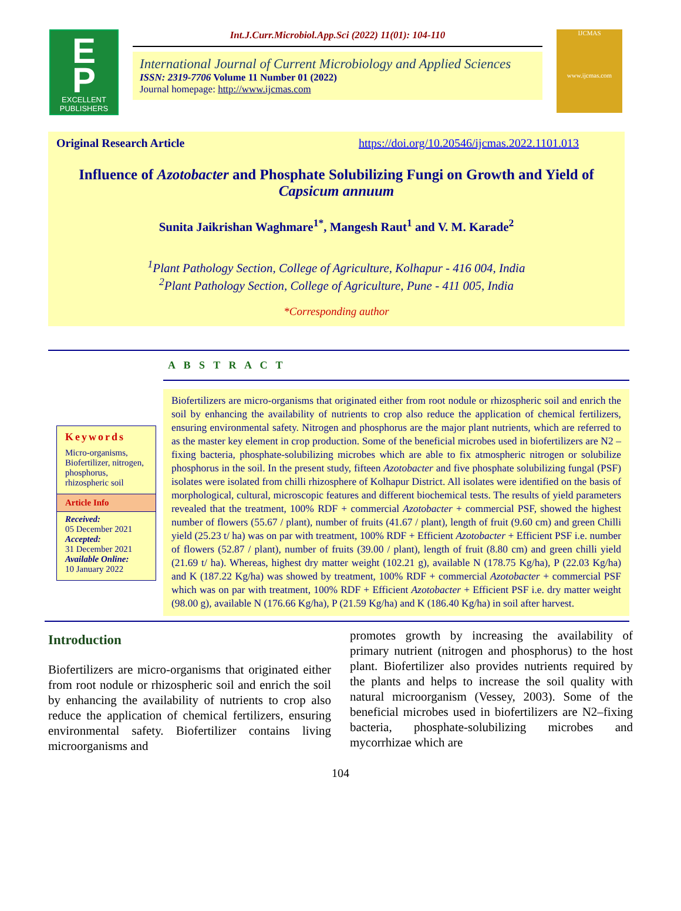E
P
EXCELLENT PUBLISHERS
Int.J.Curr.Microbiol.App.Sci (2022) 11(01): 104-110
International Journal of Current Microbiology and Applied Sciences
ISSN: 2319-7706 Volume 11 Number 01 (2022)
Journal homepage: http://www.ijcmas.com
IJCMAS
www.ijcmas.com
Original Research Article https://doi.org/10.20546/ijcmas.2022.1101.013
Influence of Azotobacter and Phosphate Solubilizing Fungi on Growth and Yield of Capsicum annuum
Sunita Jaikrishan Waghmare<sup>1*</sup>, Mangesh Raut<sup>1</sup> and V. M. Karade<sup>2</sup>
<sup>1</sup> Plant Pathology Section, College of Agriculture, Kolhapur - 416 004, India
<sup>2</sup> Plant Pathology Section, College of Agriculture, Pune - 411 005, India
*Corresponding author
A B S T R A C T
Keywords
Micro-organisms, Biofertilizer, nitrogen, phosphorus, rhizospheric soil
Article Info
Received:
05 December 2021
Accepted:
31 December 2021
Available Online:
10 January 2022
Biofertilizers are micro-organisms that originated either from root nodule or rhizospheric soil and enrich the soil by enhancing the availability of nutrients to crop also reduce the application of chemical fertilizers, ensuring environmental safety. Nitrogen and phosphorus are the major plant nutrients, which are referred to as the master key element in crop production. Some of the beneficial microbes used in biofertilizers are N2 –fixing bacteria, phosphate-solubilizing microbes which are able to fix atmospheric nitrogen or solubilize phosphorus in the soil. In the present study, fifteen Azotobacter and five phosphate solubilizing fungal (PSF) isolates were isolated from chilli rhizosphere of Kolhapur District. All isolates were identified on the basis of morphological, cultural, microscopic features and different biochemical tests. The results of yield parameters revealed that the treatment, 100% RDF + commercial Azotobacter + commercial PSF, showed the highest number of flowers (55.67 / plant), number of fruits (41.67 / plant), length of fruit (9.60 cm) and green Chilli yield (25.23 t/ ha) was on par with treatment, 100% RDF + Efficient Azotobacter + Efficient PSF i.e. number of flowers (52.87 / plant), number of fruits (39.00 / plant), length of fruit (8.80 cm) and green chilli yield (21.69 t/ ha). Whereas, highest dry matter weight (102.21 g), available N (178.75 Kg/ha), P (22.03 Kg/ha) and K (187.22 Kg/ha) was showed by treatment, 100% RDF + commercial Azotobacter + commercial PSF which was on par with treatment, 100% RDF + Efficient Azotobacter + Efficient PSF i.e. dry matter weight (98.00 g), available N (176.66 Kg/ha), P (21.59 Kg/ha) and K (186.40 Kg/ha) in soil after harvest.
Introduction
Biofertilizers are micro-organisms that originated either from root nodule or rhizospheric soil and enrich the soil by enhancing the availability of nutrients to crop also reduce the application of chemical fertilizers, ensuring environmental safety. Biofertilizer contains living microorganisms and
promotes growth by increasing the availability of primary nutrient (nitrogen and phosphorus) to the host plant. Biofertilizer also provides nutrients required by the plants and helps to increase the soil quality with natural microorganism (Vessey, 2003). Some of the beneficial microbes used in biofertilizers are N2–fixing bacteria, phosphate-solubilizing microbes and mycorrhizae which are
104